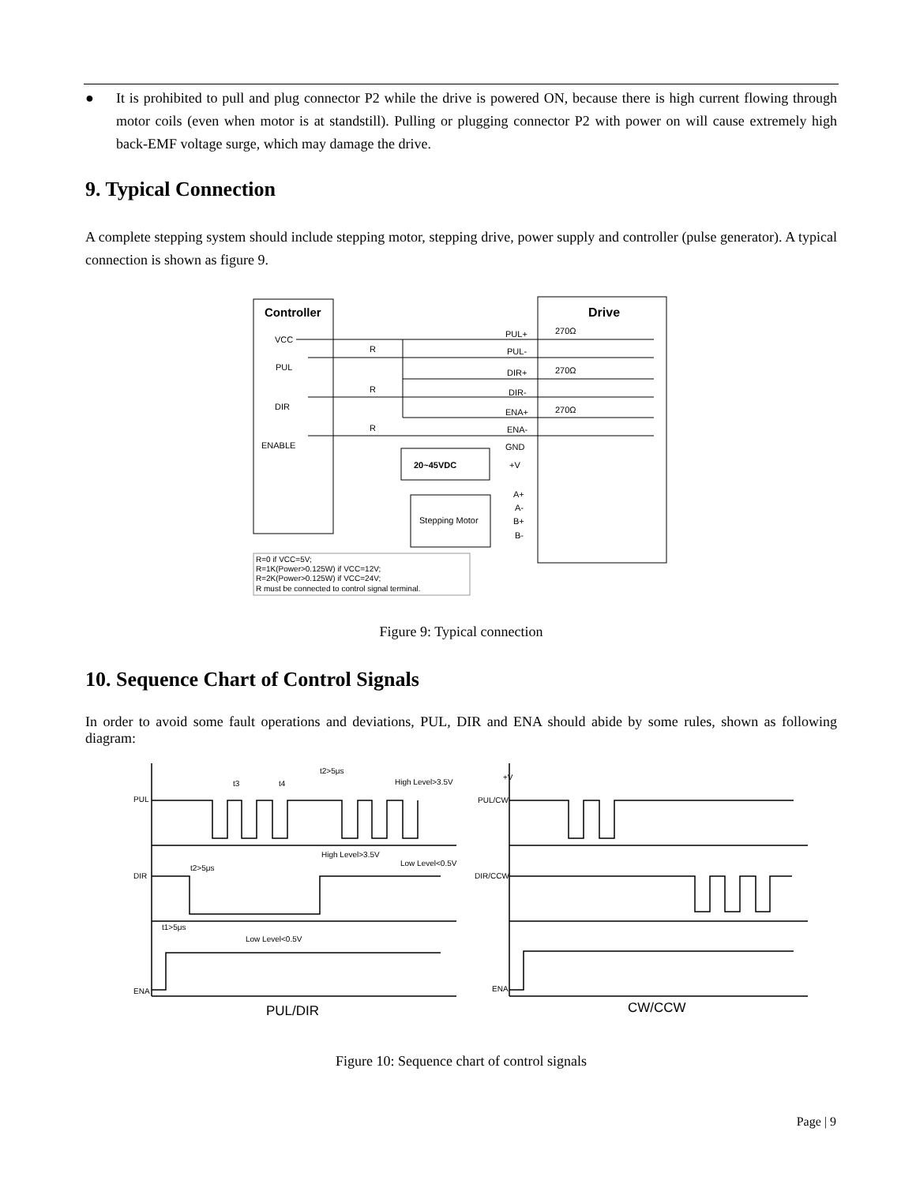● It is prohibited to pull and plug connector P2 while the drive is powered ON, because there is high current flowing through motor coils (even when motor is at standstill). Pulling or plugging connector P2 with power on will cause extremely high back-EMF voltage surge, which may damage the drive.
9. Typical Connection
A complete stepping system should include stepping motor, stepping drive, power supply and controller (pulse generator). A typical connection is shown as figure 9.
Controller
Drive
VCC
PUL
DIR
ENABLE
PUL+
PUL-
DIR+
DIR-
ENA+
ENA-
GND
+V
270Ω
270Ω
270Ω
R
R
R
20~45VDC
Stepping Motor
A+
A-
B+
B-
R=0 if VCC=5V;
R=1K(Power>0.125W) if VCC=12V;
R=2K(Power>0.125W) if VCC=24V;
R must be connected to control signal terminal.
Figure 9: Typical connection
10. Sequence Chart of Control Signals
In order to avoid some fault operations and deviations, PUL, DIR and ENA should abide by some rules, shown as following diagram:
PUL
DIR
ENA
PUL/CW
DIR/CCW
ENA
t3
t4
t2>5μs
High Level>3.5V
High Level>3.5V
Low Level<0.5V
t2>5μs
t1>5μs
Low Level<0.5V
+V
PUL/DIR
CW/CCW
Figure 10: Sequence chart of control signals
Page | 9